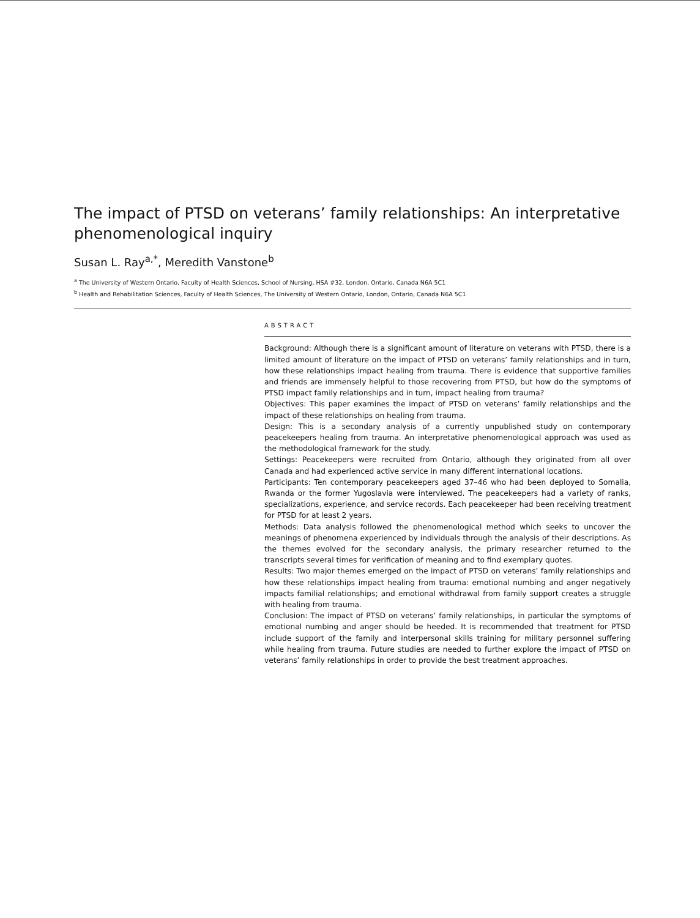The impact of PTSD on veterans’ family relationships: An interpretative phenomenological inquiry
Susan L. Ray<sup>a,*</sup>, Meredith Vanstone<sup>b</sup>
<sup>a</sup> The University of Western Ontario, Faculty of Health Sciences, School of Nursing, HSA #32, London, Ontario, Canada N6A 5C1
<sup>b</sup> Health and Rehabilitation Sciences, Faculty of Health Sciences, The University of Western Ontario, London, Ontario, Canada N6A 5C1
ABSTRACT
Background: Although there is a significant amount of literature on veterans with PTSD, there is a limited amount of literature on the impact of PTSD on veterans’ family relationships and in turn, how these relationships impact healing from trauma. There is evidence that supportive families and friends are immensely helpful to those recovering from PTSD, but how do the symptoms of PTSD impact family relationships and in turn, impact healing from trauma?
Objectives: This paper examines the impact of PTSD on veterans’ family relationships and the impact of these relationships on healing from trauma.
Design: This is a secondary analysis of a currently unpublished study on contemporary peacekeepers healing from trauma. An interpretative phenomenological approach was used as the methodological framework for the study.
Settings: Peacekeepers were recruited from Ontario, although they originated from all over Canada and had experienced active service in many different international locations.
Participants: Ten contemporary peacekeepers aged 37–46 who had been deployed to Somalia, Rwanda or the former Yugoslavia were interviewed. The peacekeepers had a variety of ranks, specializations, experience, and service records. Each peacekeeper had been receiving treatment for PTSD for at least 2 years.
Methods: Data analysis followed the phenomenological method which seeks to uncover the meanings of phenomena experienced by individuals through the analysis of their descriptions. As the themes evolved for the secondary analysis, the primary researcher returned to the transcripts several times for verification of meaning and to find exemplary quotes.
Results: Two major themes emerged on the impact of PTSD on veterans’ family relationships and how these relationships impact healing from trauma: emotional numbing and anger negatively impacts familial relationships; and emotional withdrawal from family support creates a struggle with healing from trauma.
Conclusion: The impact of PTSD on veterans’ family relationships, in particular the symptoms of emotional numbing and anger should be heeded. It is recommended that treatment for PTSD include support of the family and interpersonal skills training for military personnel suffering while healing from trauma. Future studies are needed to further explore the impact of PTSD on veterans’ family relationships in order to provide the best treatment approaches.